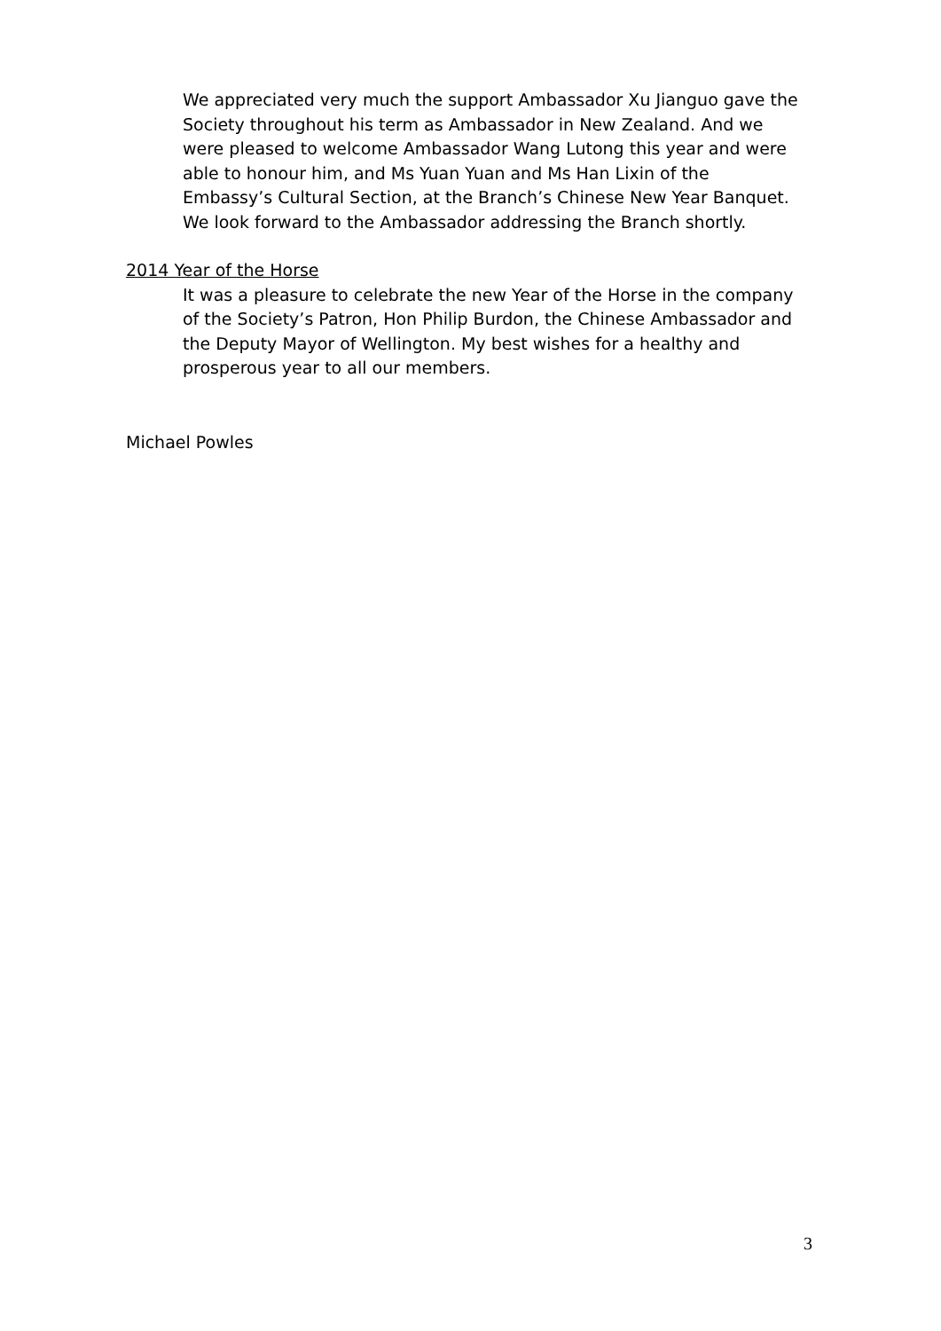We appreciated very much the support Ambassador Xu Jianguo gave the Society throughout his term as Ambassador in New Zealand. And we were pleased to welcome Ambassador Wang Lutong this year and were able to honour him, and Ms Yuan Yuan and Ms Han Lixin of the Embassy’s Cultural Section, at the Branch’s Chinese New Year Banquet. We look forward to the Ambassador addressing the Branch shortly.
2014 Year of the Horse
It was a pleasure to celebrate the new Year of the Horse in the company of the Society’s Patron, Hon Philip Burdon, the Chinese Ambassador and the Deputy Mayor of Wellington. My best wishes for a healthy and prosperous year to all our members.
Michael Powles
3